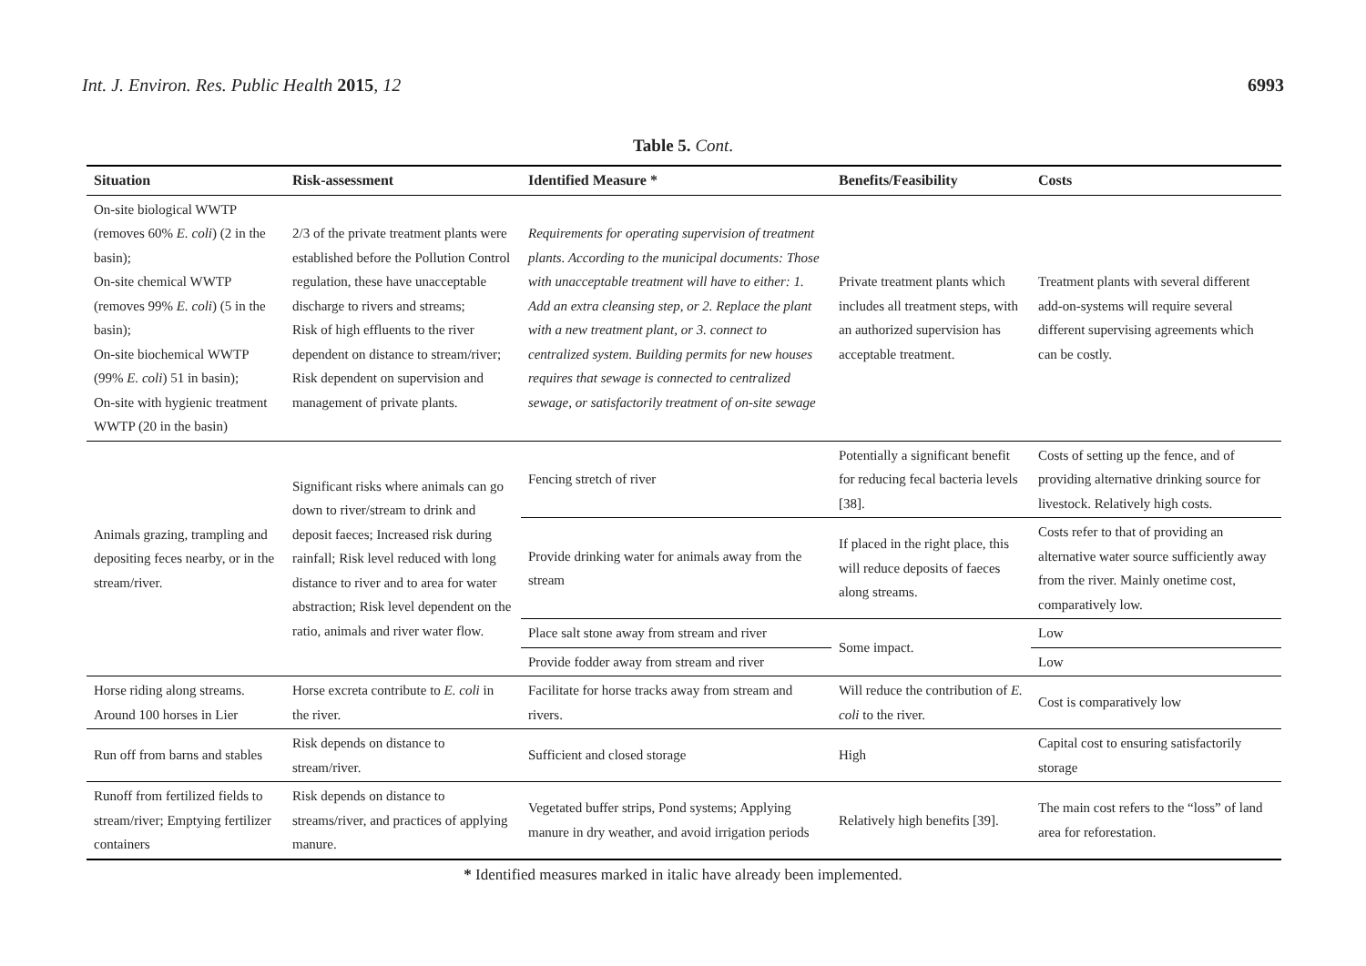Int. J. Environ. Res. Public Health 2015, 12 6993
Table 5. Cont.
| Situation | Risk-assessment | Identified Measure * | Benefits/Feasibility | Costs |
| --- | --- | --- | --- | --- |
| On-site biological WWTP (removes 60% E. coli ) (2 in the basin); On-site chemical WWTP (removes 99% E. coli ) (5 in the basin); On-site biochemical WWTP (99% E. coli ) 51 in basin); On-site with hygienic treatment WWTP (20 in the basin) | 2/3 of the private treatment plants were established before the Pollution Control regulation, these have unacceptable discharge to rivers and streams; Risk of high effluents to the river dependent on distance to stream/river; Risk dependent on supervision and management of private plants. | Requirements for operating supervision of treatment plants. According to the municipal documents: Those with unacceptable treatment will have to either: 1. Add an extra cleansing step, or 2. Replace the plant with a new treatment plant, or 3. connect to centralized system. Building permits for new houses requires that sewage is connected to centralized sewage, or satisfactorily treatment of on-site sewage | Private treatment plants which includes all treatment steps, with an authorized supervision has acceptable treatment. | Treatment plants with several different add-on-systems will require several different supervising agreements which can be costly. |
| Animals grazing, trampling and depositing feces nearby, or in the stream/river. | Significant risks where animals can go down to river/stream to drink and deposit faeces; Increased risk during rainfall; Risk level reduced with long distance to river and to area for water abstraction; Risk level dependent on the ratio, animals and river water flow. | Fencing stretch of river | Potentially a significant benefit for reducing fecal bacteria levels [38]. | Costs of setting up the fence, and of providing alternative drinking source for livestock. Relatively high costs. |
| | | Provide drinking water for animals away from the stream | If placed in the right place, this will reduce deposits of faeces along streams. | Costs refer to that of providing an alternative water source sufficiently away from the river. Mainly onetime cost, comparatively low. |
| | | Place salt stone away from stream and river | Some impact. | Low |
| | | Provide fodder away from stream and river | | Low |
| Horse riding along streams. Around 100 horses in Lier | Horse excreta contribute to E. coli in the river. | Facilitate for horse tracks away from stream and rivers. | Will reduce the contribution of E. coli to the river. | Cost is comparatively low |
| Run off from barns and stables | Risk depends on distance to stream/river. | Sufficient and closed storage | High | Capital cost to ensuring satisfactorily storage |
| Runoff from fertilized fields to stream/river; Emptying fertilizer containers | Risk depends on distance to streams/river, and practices of applying manure. | Vegetated buffer strips, Pond systems; Applying manure in dry weather, and avoid irrigation periods | Relatively high benefits [39]. | The main cost refers to the “loss” of land area for reforestation. |
* Identified measures marked in italic have already been implemented.